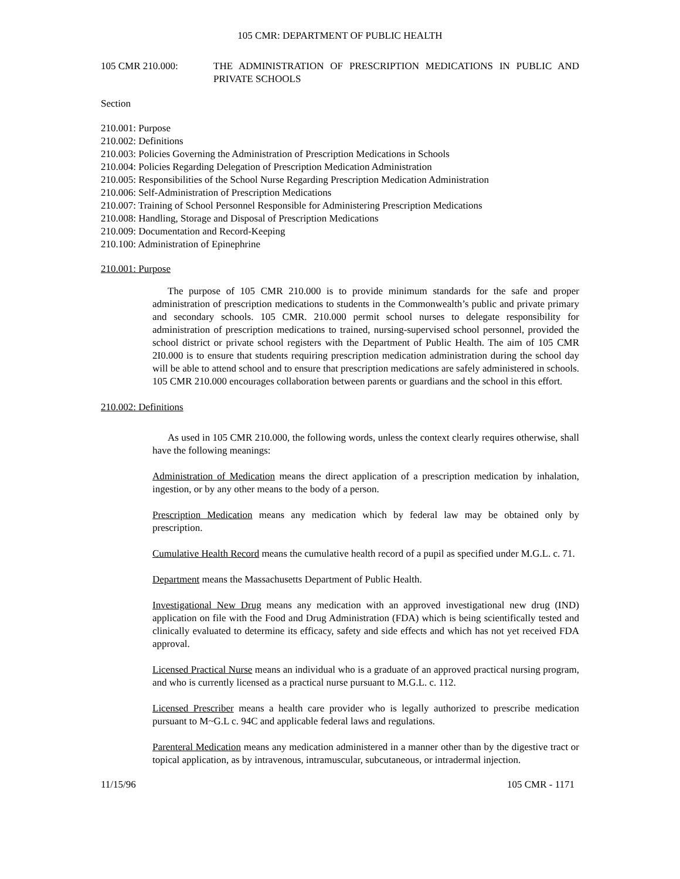105 CMR: DEPARTMENT OF PUBLIC HEALTH
105 CMR 210.000: THE ADMINISTRATION OF PRESCRIPTION MEDICATIONS IN PUBLIC AND PRIVATE SCHOOLS
Section
210.001: Purpose
210.002: Definitions
210.003: Policies Governing the Administration of Prescription Medications in Schools
210.004: Policies Regarding Delegation of Prescription Medication Administration
210.005: Responsibilities of the School Nurse Regarding Prescription Medication Administration
210.006: Self-Administration of Prescription Medications
210.007: Training of School Personnel Responsible for Administering Prescription Medications
210.008: Handling, Storage and Disposal of Prescription Medications
210.009: Documentation and Record-Keeping
210.100: Administration of Epinephrine
210.001: Purpose
The purpose of 105 CMR 210.000 is to provide minimum standards for the safe and proper administration of prescription medications to students in the Commonwealth’s public and private primary and secondary schools. 105 CMR. 210.000 permit school nurses to delegate responsibility for administration of prescription medications to trained, nursing-supervised school personnel, provided the school district or private school registers with the Department of Public Health. The aim of 105 CMR 2I0.000 is to ensure that students requiring prescription medication administration during the school day will be able to attend school and to ensure that prescription medications are safely administered in schools. 105 CMR 210.000 encourages collaboration between parents or guardians and the school in this effort.
210.002: Definitions
As used in 105 CMR 210.000, the following words, unless the context clearly requires otherwise, shall have the following meanings:
Administration of Medication means the direct application of a prescription medication by inhalation, ingestion, or by any other means to the body of a person.
Prescription Medication means any medication which by federal law may be obtained only by prescription.
Cumulative Health Record means the cumulative health record of a pupil as specified under M.G.L. c. 71.
Department means the Massachusetts Department of Public Health.
Investigational New Drug means any medication with an approved investigational new drug (IND) application on file with the Food and Drug Administration (FDA) which is being scientifically tested and clinically evaluated to determine its efficacy, safety and side effects and which has not yet received FDA approval.
Licensed Practical Nurse means an individual who is a graduate of an approved practical nursing program, and who is currently licensed as a practical nurse pursuant to M.G.L. c. 112.
Licensed Prescriber means a health care provider who is legally authorized to prescribe medication pursuant to M~G.L c. 94C and applicable federal laws and regulations.
Parenteral Medication means any medication administered in a manner other than by the digestive tract or topical application, as by intravenous, intramuscular, subcutaneous, or intradermal injection.
11/15/96 105 CMR - 1171